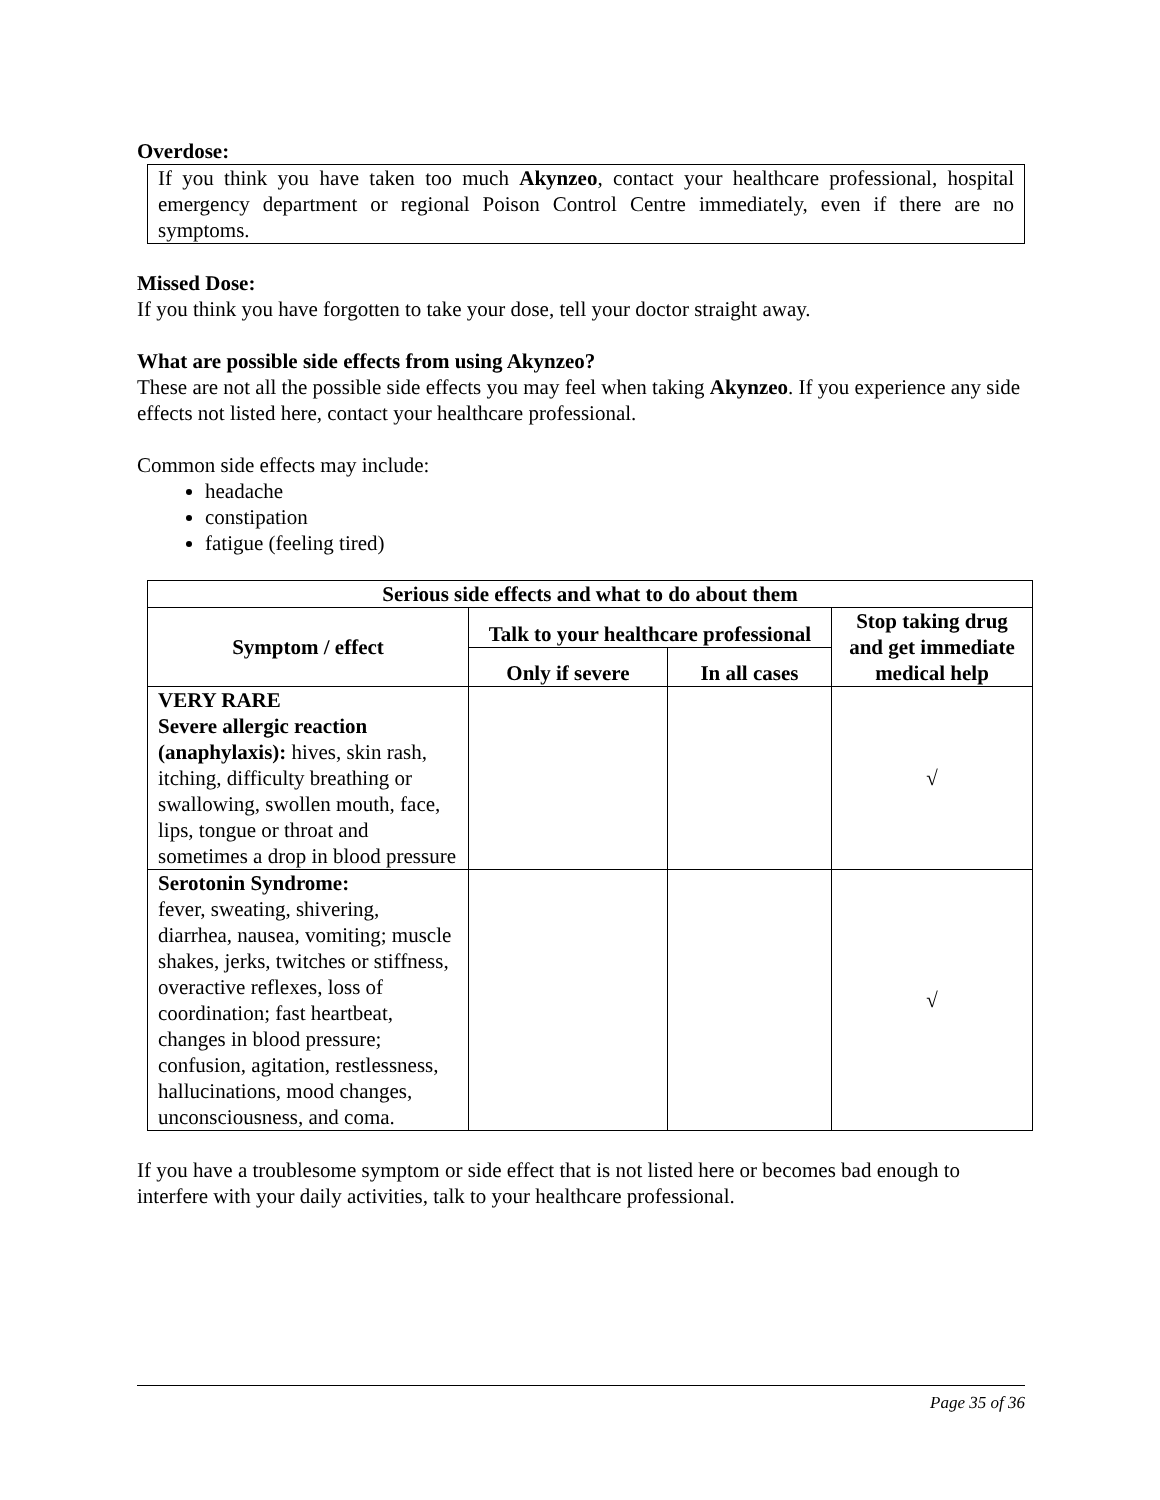Overdose:
If you think you have taken too much Akynzeo, contact your healthcare professional, hospital emergency department or regional Poison Control Centre immediately, even if there are no symptoms.
Missed Dose:
If you think you have forgotten to take your dose, tell your doctor straight away.
What are possible side effects from using Akynzeo?
These are not all the possible side effects you may feel when taking Akynzeo. If you experience any side effects not listed here, contact your healthcare professional.
Common side effects may include:
headache
constipation
fatigue (feeling tired)
| Serious side effects and what to do about them | | | |
| --- | --- | --- | --- |
| Symptom / effect | Talk to your healthcare professional | | Stop taking drug and get immediate medical help |
| | Only if severe | In all cases | |
| VERY RARE Severe allergic reaction (anaphylaxis): hives, skin rash, itching, difficulty breathing or swallowing, swollen mouth, face, lips, tongue or throat and sometimes a drop in blood pressure | | | √ |
| Serotonin Syndrome: fever, sweating, shivering, diarrhea, nausea, vomiting; muscle shakes, jerks, twitches or stiffness, overactive reflexes, loss of coordination; fast heartbeat, changes in blood pressure; confusion, agitation, restlessness, hallucinations, mood changes, unconsciousness, and coma. | | | √ |
If you have a troublesome symptom or side effect that is not listed here or becomes bad enough to interfere with your daily activities, talk to your healthcare professional.
Page 35 of 36